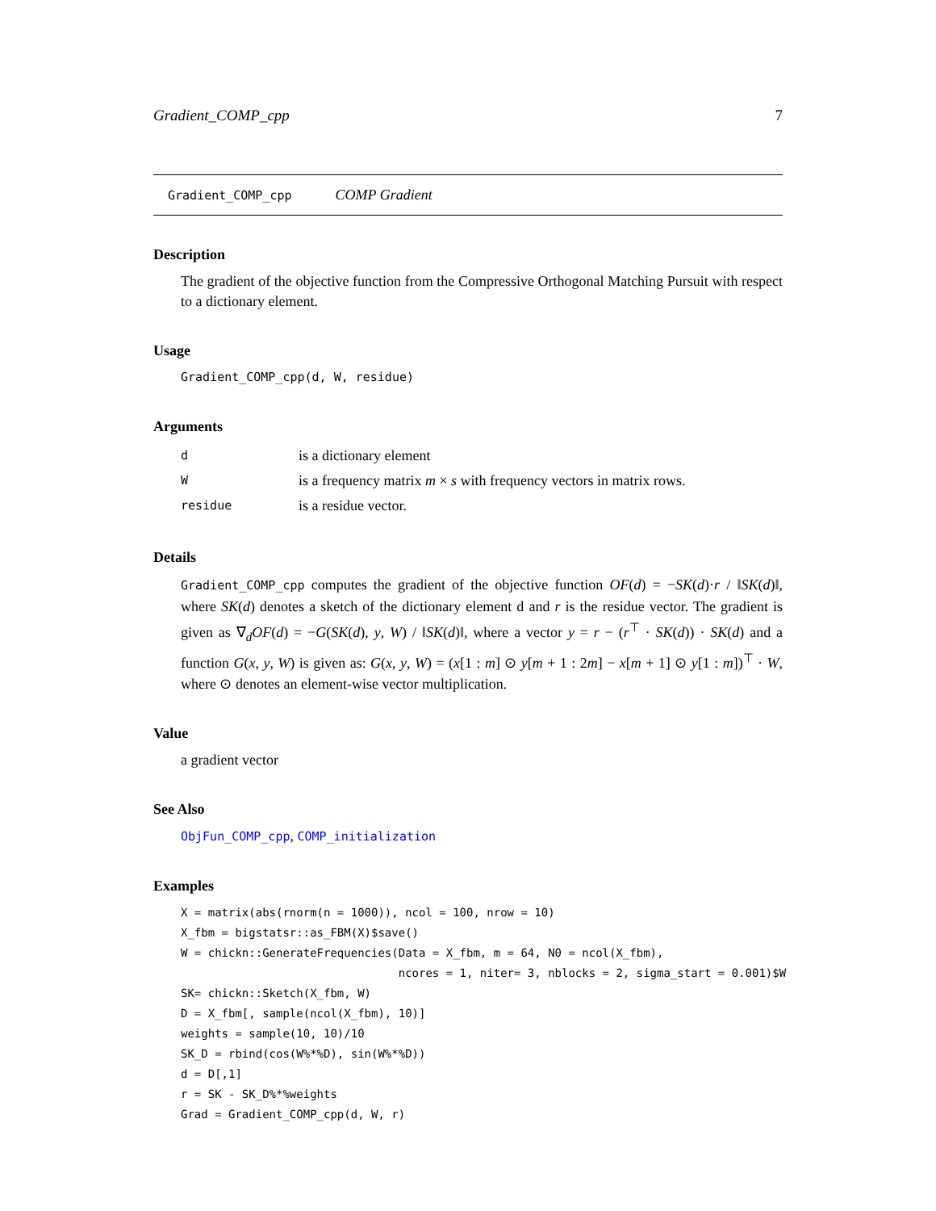Gradient_COMP_cpp 7
Gradient_COMP_cpp COMP Gradient
Description
The gradient of the objective function from the Compressive Orthogonal Matching Pursuit with respect to a dictionary element.
Usage
Gradient_COMP_cpp(d, W, residue)
Arguments
| d | is a dictionary element |
| W | is a frequency matrix m × s with frequency vectors in matrix rows. |
| residue | is a residue vector. |
Details
Gradient_COMP_cpp computes the gradient of the objective function OF(d) = −SK(d)·r / ‖SK(d)‖, where SK(d) denotes a sketch of the dictionary element d and r is the residue vector. The gradient is given as ∇<sub>d</sub>OF(d) = −G(SK(d), y, W) / ‖SK(d)‖, where a vector y = r − (r<sup>⊤</sup> · SK(d)) · SK(d) and a function G(x, y, W) is given as: G(x, y, W) = (x[1 : m] ⊙ y[m + 1 : 2m] − x[m + 1] ⊙ y[1 : m])<sup>⊤</sup> · W, where ⊙ denotes an element-wise vector multiplication.
Value
a gradient vector
See Also
ObjFun_COMP_cpp, COMP_initialization
Examples
X = matrix(abs(rnorm(n = 1000)), ncol = 100, nrow = 10)
X_fbm = bigstatsr::as_FBM(X)$save()
W = chickn::GenerateFrequencies(Data = X_fbm, m = 64, N0 = ncol(X_fbm),
                                ncores = 1, niter= 3, nblocks = 2, sigma_start = 0.001)$W
SK= chickn::Sketch(X_fbm, W)
D = X_fbm[, sample(ncol(X_fbm), 10)]
weights = sample(10, 10)/10
SK_D = rbind(cos(W%*%D), sin(W%*%D))
d = D[,1]
r = SK - SK_D%*%weights
Grad = Gradient_COMP_cpp(d, W, r)